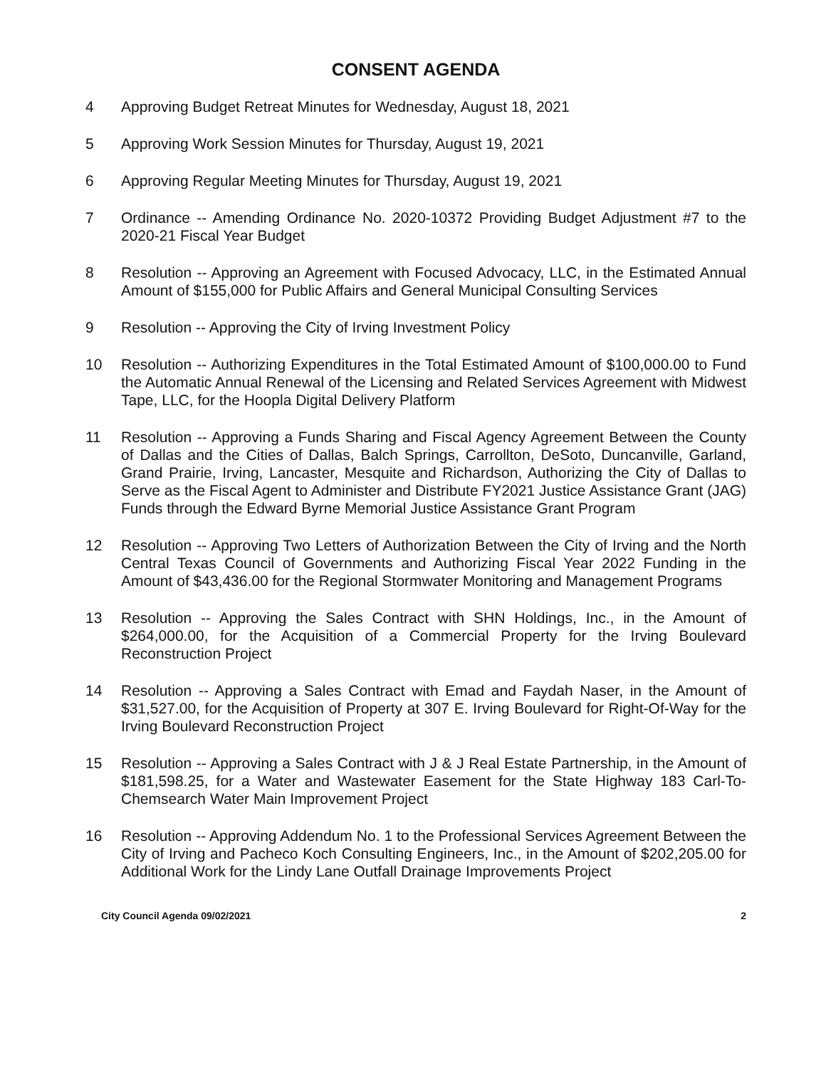CONSENT AGENDA
4 Approving Budget Retreat Minutes for Wednesday, August 18, 2021
5 Approving Work Session Minutes for Thursday, August 19, 2021
6 Approving Regular Meeting Minutes for Thursday, August 19, 2021
7 Ordinance -- Amending Ordinance No. 2020-10372 Providing Budget Adjustment #7 to the 2020-21 Fiscal Year Budget
8 Resolution -- Approving an Agreement with Focused Advocacy, LLC, in the Estimated Annual Amount of $155,000 for Public Affairs and General Municipal Consulting Services
9 Resolution -- Approving the City of Irving Investment Policy
10 Resolution -- Authorizing Expenditures in the Total Estimated Amount of $100,000.00 to Fund the Automatic Annual Renewal of the Licensing and Related Services Agreement with Midwest Tape, LLC, for the Hoopla Digital Delivery Platform
11 Resolution -- Approving a Funds Sharing and Fiscal Agency Agreement Between the County of Dallas and the Cities of Dallas, Balch Springs, Carrollton, DeSoto, Duncanville, Garland, Grand Prairie, Irving, Lancaster, Mesquite and Richardson, Authorizing the City of Dallas to Serve as the Fiscal Agent to Administer and Distribute FY2021 Justice Assistance Grant (JAG) Funds through the Edward Byrne Memorial Justice Assistance Grant Program
12 Resolution -- Approving Two Letters of Authorization Between the City of Irving and the North Central Texas Council of Governments and Authorizing Fiscal Year 2022 Funding in the Amount of $43,436.00 for the Regional Stormwater Monitoring and Management Programs
13 Resolution -- Approving the Sales Contract with SHN Holdings, Inc., in the Amount of $264,000.00, for the Acquisition of a Commercial Property for the Irving Boulevard Reconstruction Project
14 Resolution -- Approving a Sales Contract with Emad and Faydah Naser, in the Amount of $31,527.00, for the Acquisition of Property at 307 E. Irving Boulevard for Right-Of-Way for the Irving Boulevard Reconstruction Project
15 Resolution -- Approving a Sales Contract with J & J Real Estate Partnership, in the Amount of $181,598.25, for a Water and Wastewater Easement for the State Highway 183 Carl-To-Chemsearch Water Main Improvement Project
16 Resolution -- Approving Addendum No. 1 to the Professional Services Agreement Between the City of Irving and Pacheco Koch Consulting Engineers, Inc., in the Amount of $202,205.00 for Additional Work for the Lindy Lane Outfall Drainage Improvements Project
City Council Agenda 09/02/2021 2